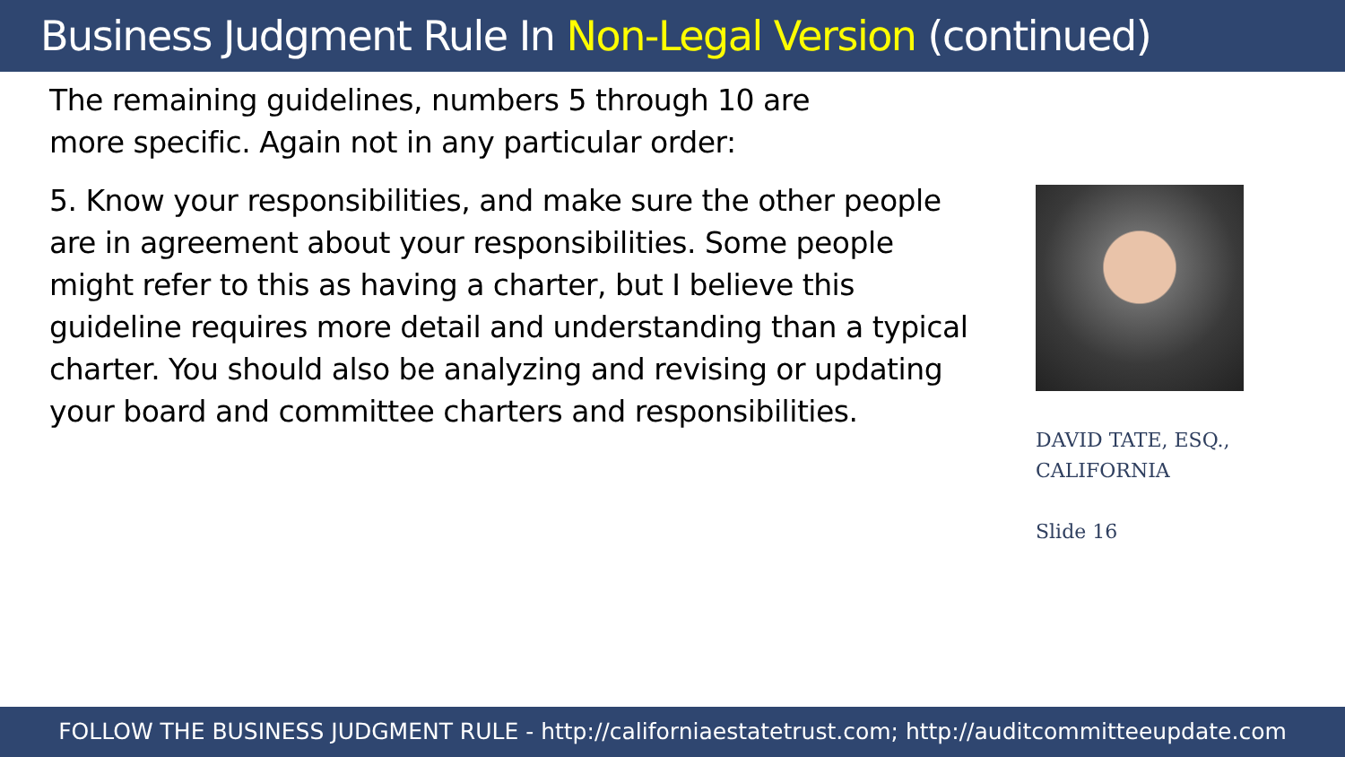Business Judgment Rule In Non-Legal Version (continued)
The remaining guidelines, numbers 5 through 10 are
more specific. Again not in any particular order:
5. Know your responsibilities, and make sure the other people are in agreement about your responsibilities. Some people might refer to this as having a charter, but I believe this guideline requires more detail and understanding than a typical charter. You should also be analyzing and revising or updating your board and committee charters and responsibilities.
DAVID TATE, ESQ.,
CALIFORNIA
Slide 16
FOLLOW THE BUSINESS JUDGMENT RULE - http://californiaestatetrust.com; http://auditcommitteeupdate.com